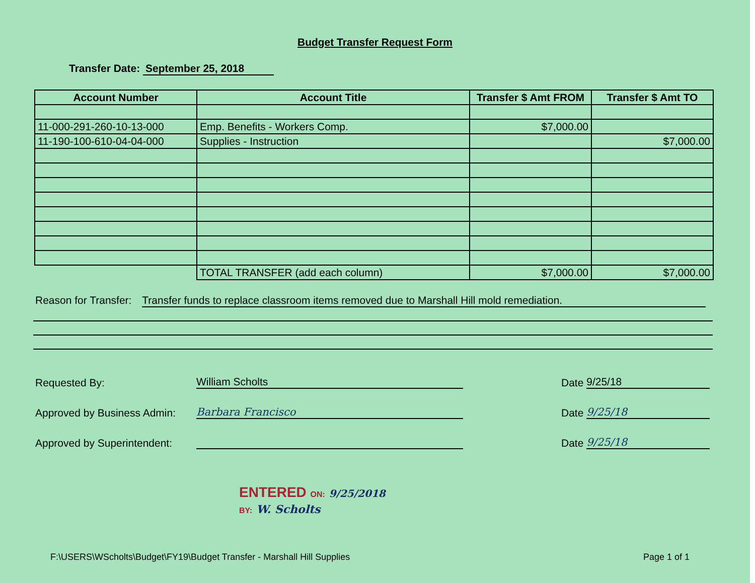Budget Transfer Request Form
Transfer Date: September 25, 2018
| Account Number | Account Title | Transfer $ Amt FROM | Transfer $ Amt TO |
| --- | --- | --- | --- |
| 11-000-291-260-10-13-000 | Emp. Benefits - Workers Comp. | $7,000.00 | |
| 11-190-100-610-04-04-000 | Supplies - Instruction | | $7,000.00 |
| | TOTAL TRANSFER (add each column) | $7,000.00 | $7,000.00 |
Reason for Transfer: Transfer funds to replace classroom items removed due to Marshall Hill mold remediation.
Requested By:
William Scholts
Date
9/25/18
Approved by Business Admin:
Barbara Francisco
Date
9/25/18
Approved by Superintendent:
Date
9/25/18
ENTERED ON: 9/25/2018
BY: W. Scholts
F:\USERS\WScholts\Budget\FY19\Budget Transfer - Marshall Hill Supplies Page 1 of 1